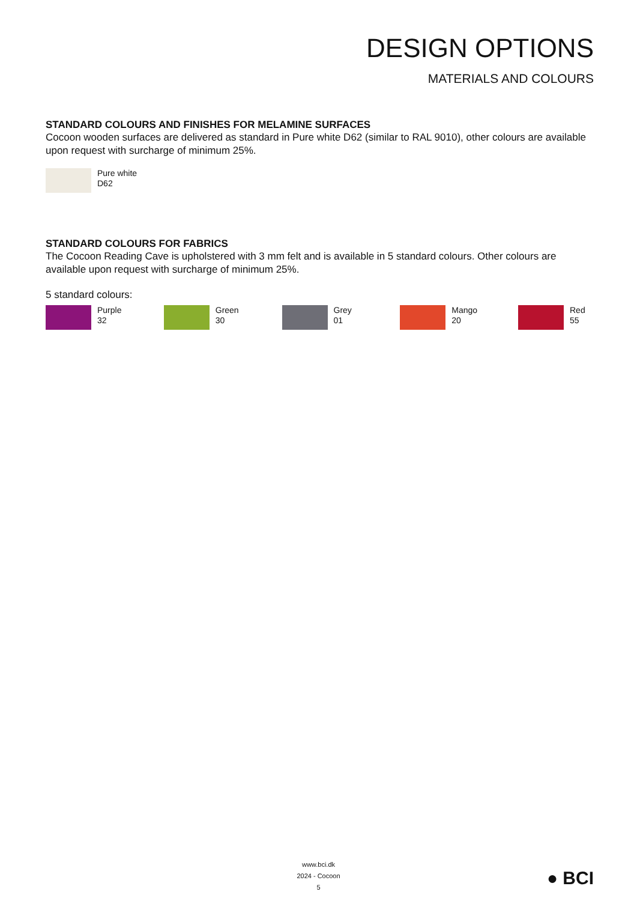DESIGN OPTIONS
MATERIALS AND COLOURS
STANDARD COLOURS AND FINISHES FOR MELAMINE SURFACES
Cocoon wooden surfaces are delivered as standard in Pure white D62 (similar to RAL 9010), other colours are available upon request with surcharge of minimum 25%.
Pure white
D62
STANDARD COLOURS FOR FABRICS
The Cocoon Reading Cave is upholstered with 3 mm felt and is available in 5 standard colours. Other colours are available upon request with surcharge of minimum 25%.
5 standard colours:
Purple
32
Green
30
Grey
01
Mango
20
Red
55
www.bci.dk
2024 - Cocoon
5
● BCI